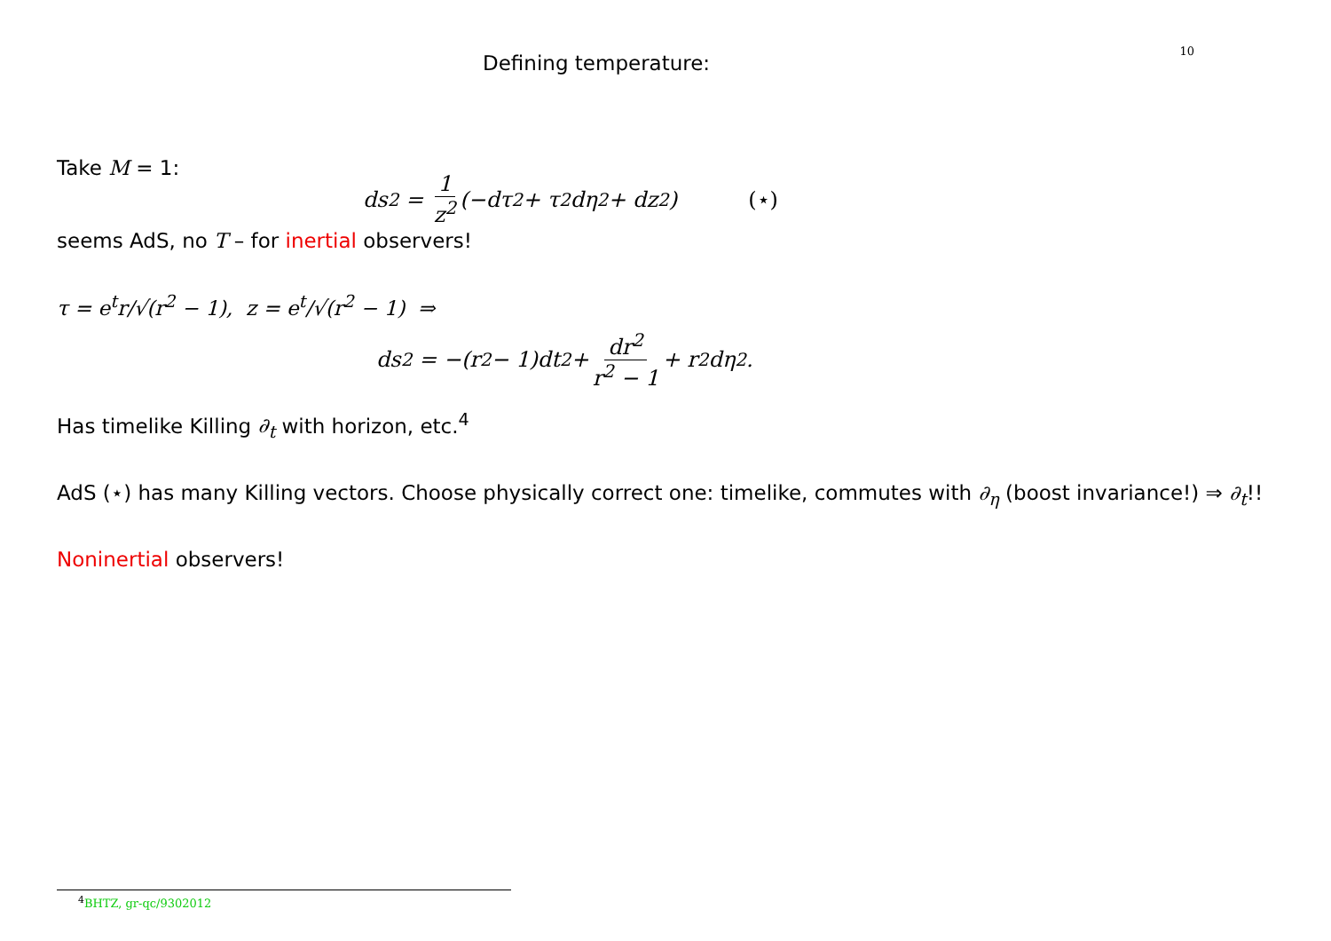Defining temperature:
10
Take M = 1:
ds<sup>2</sup> = 1 z<sup>2</sup> (−dτ<sup>2</sup> + τ<sup>2</sup>dη<sup>2</sup> + dz<sup>2</sup>) (⋆)
seems AdS, no T – for inertial observers!
τ = e<sup>t</sup>r/√(r<sup>2</sup> − 1), z = e<sup>t</sup>/√(r<sup>2</sup> − 1) ⇒
ds<sup>2</sup> = −(r<sup>2</sup> − 1)dt<sup>2</sup> + dr<sup>2</sup> r<sup>2</sup> − 1 + r<sup>2</sup>dη<sup>2</sup>.
Has timelike Killing ∂<sub>t</sub> with horizon, etc.<sup>4</sup>
AdS (⋆) has many Killing vectors. Choose physically correct one: timelike, commutes with ∂<sub>η</sub> (boost invariance!) ⇒ ∂<sub>t</sub>!!
Noninertial observers!
<sup>4</sup> BHTZ, gr-qc/9302012